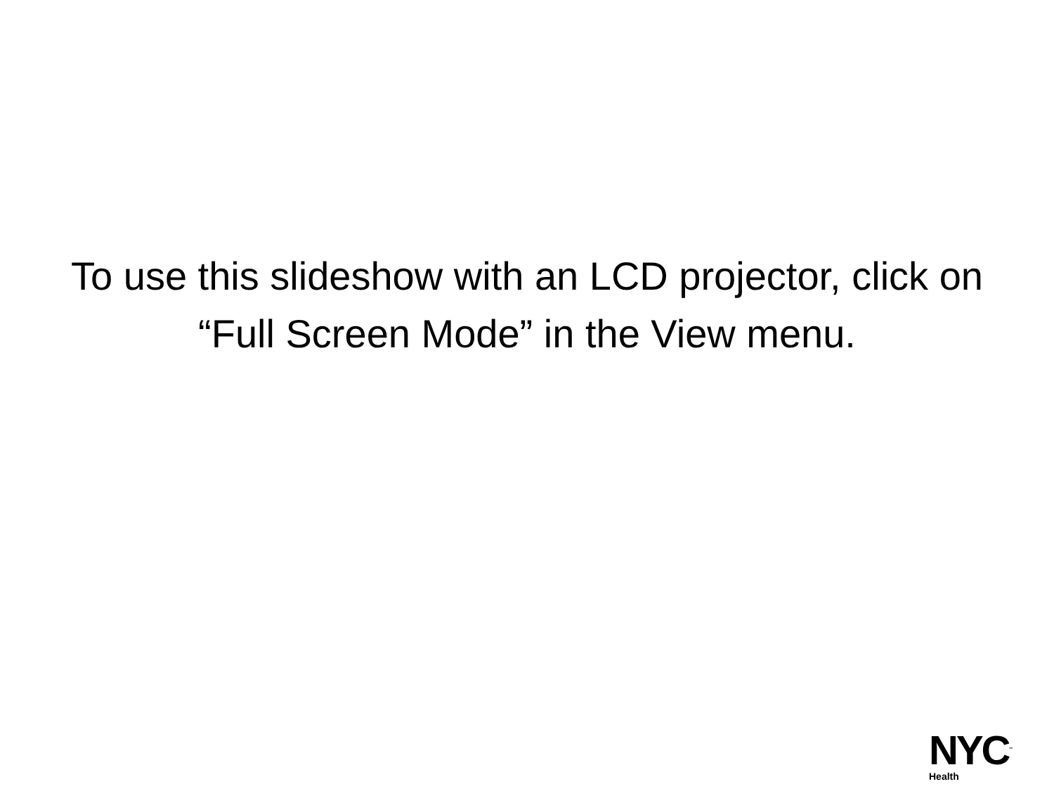To use this slideshow with an LCD projector, click on “Full Screen Mode” in the View menu.
NYC<sup>™</sup>
Health